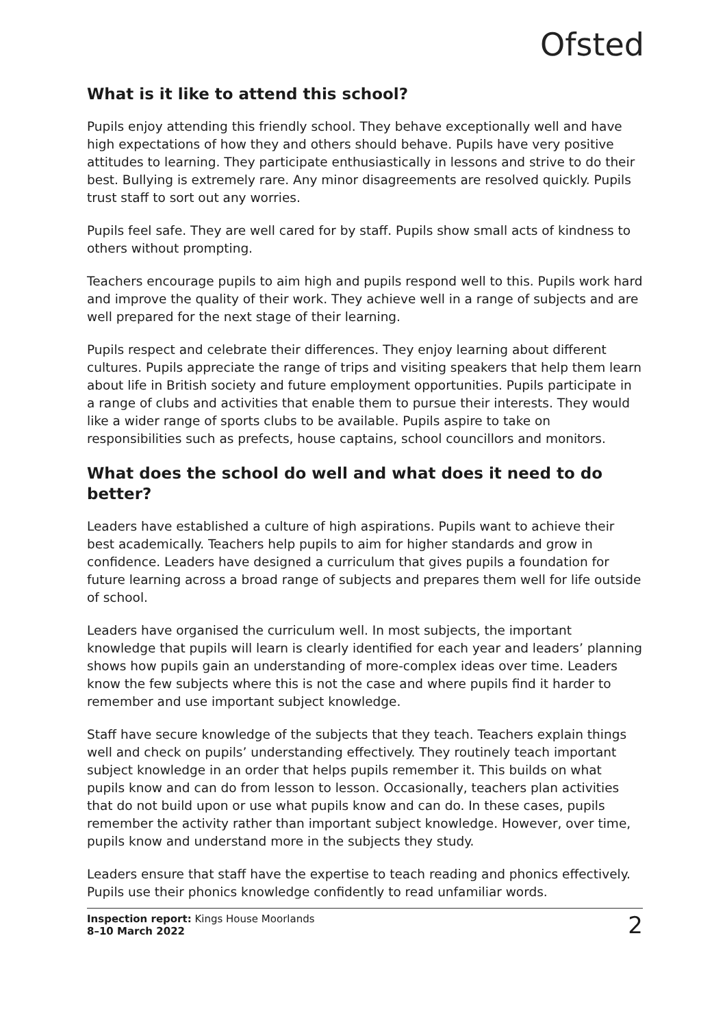Ofsted
What is it like to attend this school?
Pupils enjoy attending this friendly school. They behave exceptionally well and have high expectations of how they and others should behave. Pupils have very positive attitudes to learning. They participate enthusiastically in lessons and strive to do their best. Bullying is extremely rare. Any minor disagreements are resolved quickly. Pupils trust staff to sort out any worries.
Pupils feel safe. They are well cared for by staff. Pupils show small acts of kindness to others without prompting.
Teachers encourage pupils to aim high and pupils respond well to this. Pupils work hard and improve the quality of their work. They achieve well in a range of subjects and are well prepared for the next stage of their learning.
Pupils respect and celebrate their differences. They enjoy learning about different cultures. Pupils appreciate the range of trips and visiting speakers that help them learn about life in British society and future employment opportunities. Pupils participate in a range of clubs and activities that enable them to pursue their interests. They would like a wider range of sports clubs to be available. Pupils aspire to take on responsibilities such as prefects, house captains, school councillors and monitors.
What does the school do well and what does it need to do better?
Leaders have established a culture of high aspirations. Pupils want to achieve their best academically. Teachers help pupils to aim for higher standards and grow in confidence. Leaders have designed a curriculum that gives pupils a foundation for future learning across a broad range of subjects and prepares them well for life outside of school.
Leaders have organised the curriculum well. In most subjects, the important knowledge that pupils will learn is clearly identified for each year and leaders’ planning shows how pupils gain an understanding of more-complex ideas over time. Leaders know the few subjects where this is not the case and where pupils find it harder to remember and use important subject knowledge.
Staff have secure knowledge of the subjects that they teach. Teachers explain things well and check on pupils’ understanding effectively. They routinely teach important subject knowledge in an order that helps pupils remember it. This builds on what pupils know and can do from lesson to lesson. Occasionally, teachers plan activities that do not build upon or use what pupils know and can do. In these cases, pupils remember the activity rather than important subject knowledge. However, over time, pupils know and understand more in the subjects they study.
Leaders ensure that staff have the expertise to teach reading and phonics effectively. Pupils use their phonics knowledge confidently to read unfamiliar words.
Inspection report: Kings House Moorlands
8–10 March 2022
2